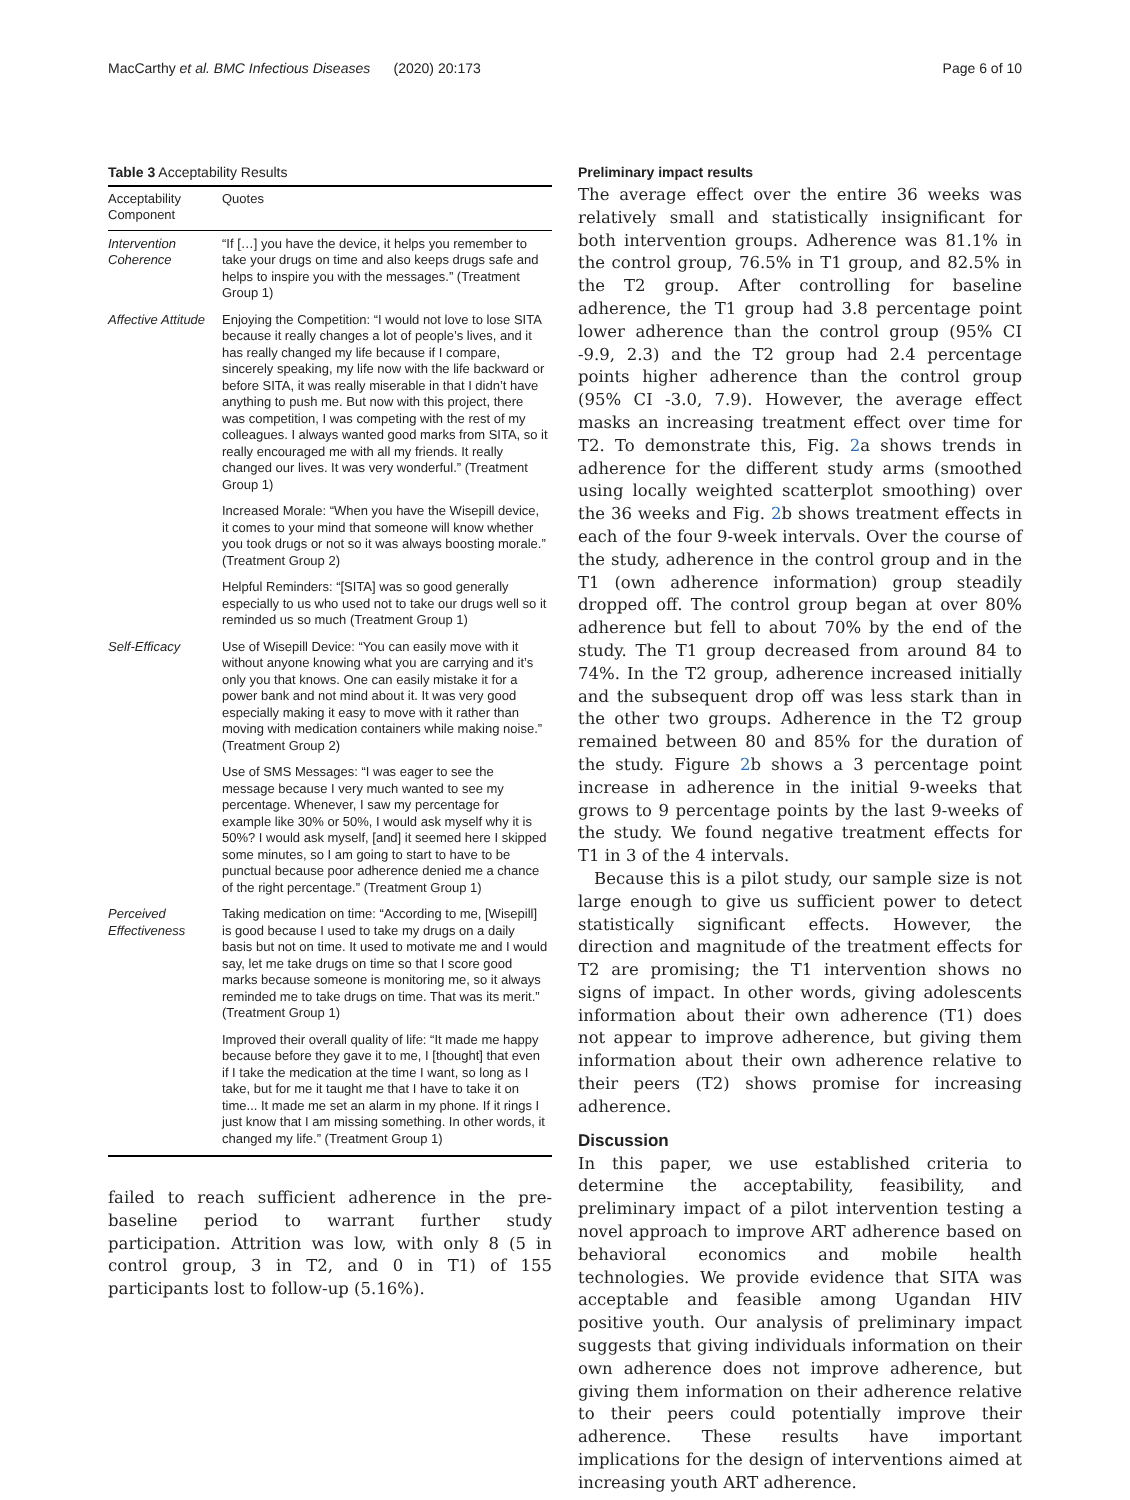MacCarthy et al. BMC Infectious Diseases (2020) 20:173 Page 6 of 10
Table 3 Acceptability Results
| Acceptability Component | Quotes |
| --- | --- |
| Intervention Coherence | “If […] you have the device, it helps you remember to take your drugs on time and also keeps drugs safe and helps to inspire you with the messages.” (Treatment Group 1) |
| Affective Attitude | Enjoying the Competition: “I would not love to lose SITA because it really changes a lot of people’s lives, and it has really changed my life because if I compare, sincerely speaking, my life now with the life backward or before SITA, it was really miserable in that I didn’t have anything to push me. But now with this project, there was competition, I was competing with the rest of my colleagues. I always wanted good marks from SITA, so it really encouraged me with all my friends. It really changed our lives. It was very wonderful.” (Treatment Group 1) |
| | Increased Morale: “When you have the Wisepill device, it comes to your mind that someone will know whether you took drugs or not so it was always boosting morale.” (Treatment Group 2) |
| | Helpful Reminders: “[SITA] was so good generally especially to us who used not to take our drugs well so it reminded us so much (Treatment Group 1) |
| Self-Efficacy | Use of Wisepill Device: “You can easily move with it without anyone knowing what you are carrying and it’s only you that knows. One can easily mistake it for a power bank and not mind about it. It was very good especially making it easy to move with it rather than moving with medication containers while making noise.” (Treatment Group 2) |
| | Use of SMS Messages: “I was eager to see the message because I very much wanted to see my percentage. Whenever, I saw my percentage for example like 30% or 50%, I would ask myself why it is 50%? I would ask myself, [and] it seemed here I skipped some minutes, so I am going to start to have to be punctual because poor adherence denied me a chance of the right percentage.” (Treatment Group 1) |
| Perceived Effectiveness | Taking medication on time: “According to me, [Wisepill] is good because I used to take my drugs on a daily basis but not on time. It used to motivate me and I would say, let me take drugs on time so that I score good marks because someone is monitoring me, so it always reminded me to take drugs on time. That was its merit.” (Treatment Group 1) |
| | Improved their overall quality of life: “It made me happy because before they gave it to me, I [thought] that even if I take the medication at the time I want, so long as I take, but for me it taught me that I have to take it on time... It made me set an alarm in my phone. If it rings I just know that I am missing something. In other words, it changed my life.” (Treatment Group 1) |
failed to reach sufficient adherence in the pre-baseline period to warrant further study participation. Attrition was low, with only 8 (5 in control group, 3 in T2, and 0 in T1) of 155 participants lost to follow-up (5.16%).
Preliminary impact results
The average effect over the entire 36 weeks was relatively small and statistically insignificant for both intervention groups. Adherence was 81.1% in the control group, 76.5% in T1 group, and 82.5% in the T2 group. After controlling for baseline adherence, the T1 group had 3.8 percentage point lower adherence than the control group (95% CI -9.9, 2.3) and the T2 group had 2.4 percentage points higher adherence than the control group (95% CI -3.0, 7.9). However, the average effect masks an increasing treatment effect over time for T2. To demonstrate this, Fig. 2a shows trends in adherence for the different study arms (smoothed using locally weighted scatterplot smoothing) over the 36 weeks and Fig. 2b shows treatment effects in each of the four 9-week intervals. Over the course of the study, adherence in the control group and in the T1 (own adherence information) group steadily dropped off. The control group began at over 80% adherence but fell to about 70% by the end of the study. The T1 group decreased from around 84 to 74%. In the T2 group, adherence increased initially and the subsequent drop off was less stark than in the other two groups. Adherence in the T2 group remained between 80 and 85% for the duration of the study. Figure 2b shows a 3 percentage point increase in adherence in the initial 9-weeks that grows to 9 percentage points by the last 9-weeks of the study. We found negative treatment effects for T1 in 3 of the 4 intervals.
Because this is a pilot study, our sample size is not large enough to give us sufficient power to detect statistically significant effects. However, the direction and magnitude of the treatment effects for T2 are promising; the T1 intervention shows no signs of impact. In other words, giving adolescents information about their own adherence (T1) does not appear to improve adherence, but giving them information about their own adherence relative to their peers (T2) shows promise for increasing adherence.
Discussion
In this paper, we use established criteria to determine the acceptability, feasibility, and preliminary impact of a pilot intervention testing a novel approach to improve ART adherence based on behavioral economics and mobile health technologies. We provide evidence that SITA was acceptable and feasible among Ugandan HIV positive youth. Our analysis of preliminary impact suggests that giving individuals information on their own adherence does not improve adherence, but giving them information on their adherence relative to their peers could potentially improve their adherence. These results have important implications for the design of interventions aimed at increasing youth ART adherence.